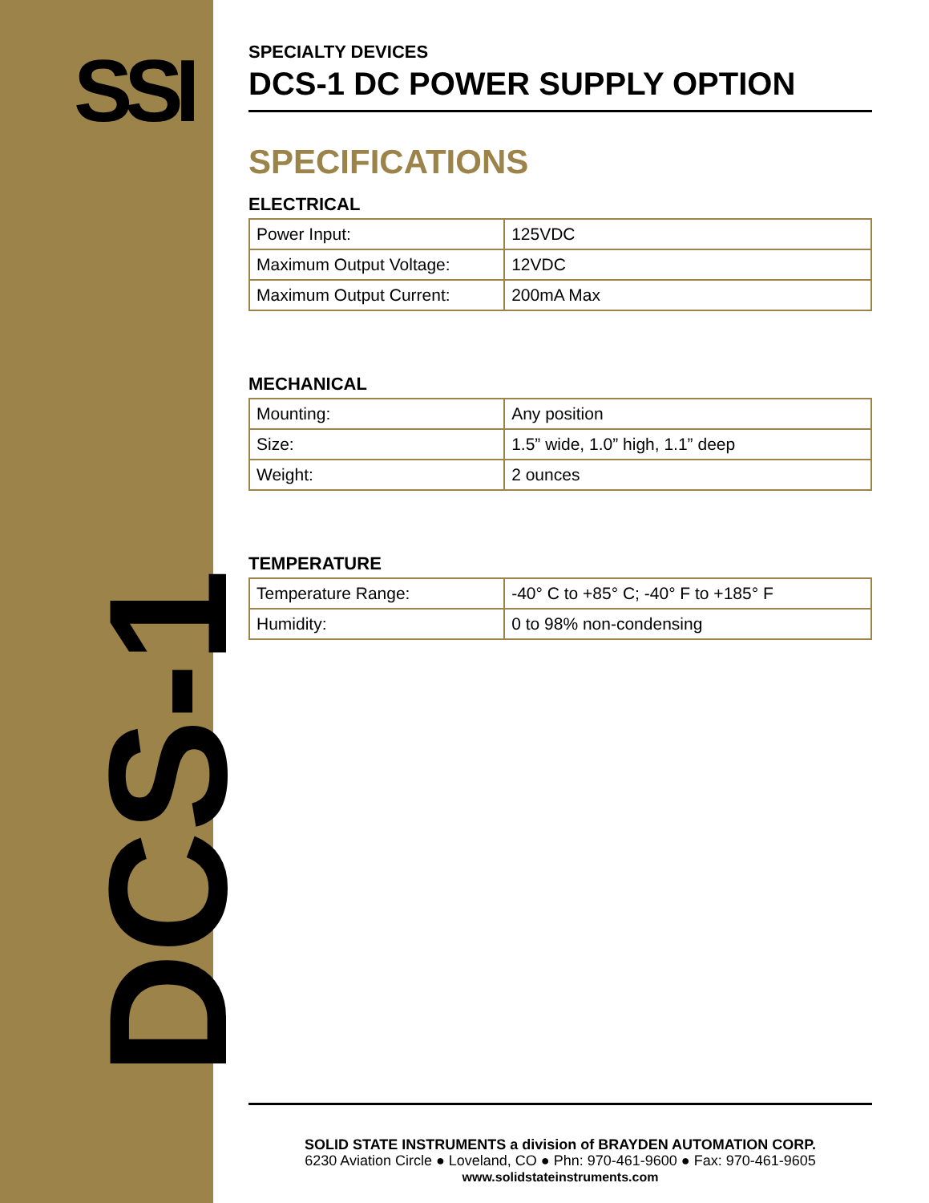SSI
DCS-1
SPECIALTY DEVICES
DCS-1 DC POWER SUPPLY OPTION
SPECIFICATIONS
ELECTRICAL
| Power Input: | 125VDC |
| Maximum Output Voltage: | 12VDC |
| Maximum Output Current: | 200mA Max |
MECHANICAL
| Mounting: | Any position |
| Size: | 1.5” wide, 1.0” high, 1.1” deep |
| Weight: | 2 ounces |
TEMPERATURE
| Temperature Range: | -40° C to +85° C; -40° F to +185° F |
| Humidity: | 0 to 98% non-condensing |
SOLID STATE INSTRUMENTS a division of BRAYDEN AUTOMATION CORP.
6230 Aviation Circle ● Loveland, CO ● Phn: 970-461-9600 ● Fax: 970-461-9605
www.solidstateinstruments.com